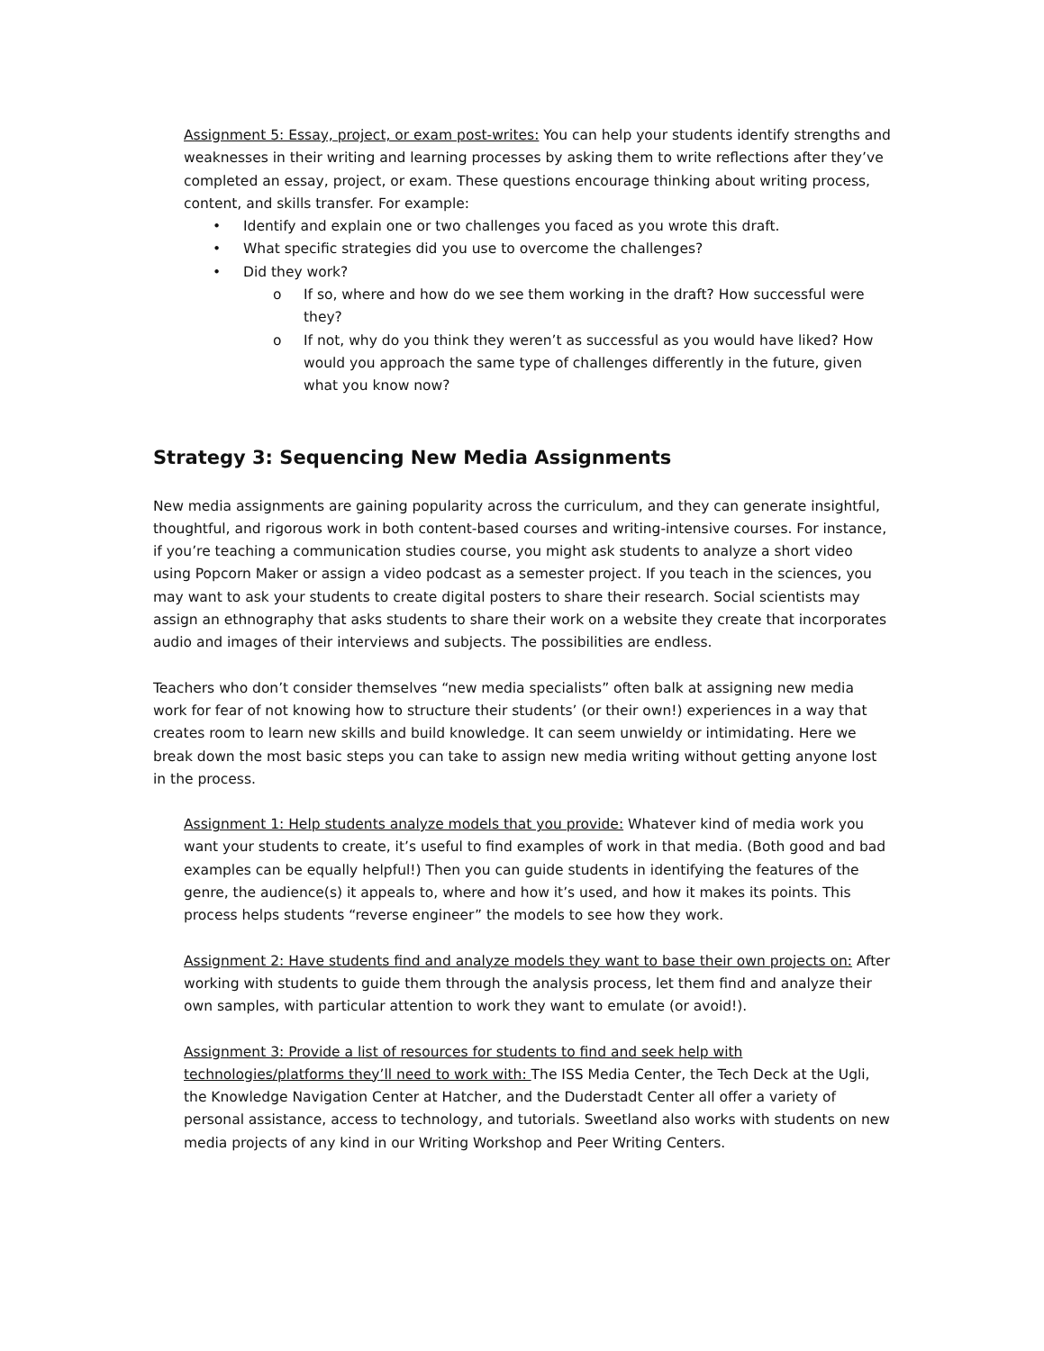Assignment 5: Essay, project, or exam post-writes: You can help your students identify strengths and weaknesses in their writing and learning processes by asking them to write reflections after they’ve completed an essay, project, or exam. These questions encourage thinking about writing process, content, and skills transfer. For example:
• Identify and explain one or two challenges you faced as you wrote this draft.
• What specific strategies did you use to overcome the challenges?
• Did they work?
o If so, where and how do we see them working in the draft? How successful were they?
o If not, why do you think they weren’t as successful as you would have liked? How would you approach the same type of challenges differently in the future, given what you know now?
Strategy 3: Sequencing New Media Assignments
New media assignments are gaining popularity across the curriculum, and they can generate insightful, thoughtful, and rigorous work in both content-based courses and writing-intensive courses. For instance, if you’re teaching a communication studies course, you might ask students to analyze a short video using Popcorn Maker or assign a video podcast as a semester project. If you teach in the sciences, you may want to ask your students to create digital posters to share their research. Social scientists may assign an ethnography that asks students to share their work on a website they create that incorporates audio and images of their interviews and subjects. The possibilities are endless.
Teachers who don’t consider themselves “new media specialists” often balk at assigning new media work for fear of not knowing how to structure their students’ (or their own!) experiences in a way that creates room to learn new skills and build knowledge. It can seem unwieldy or intimidating. Here we break down the most basic steps you can take to assign new media writing without getting anyone lost in the process.
Assignment 1: Help students analyze models that you provide: Whatever kind of media work you want your students to create, it’s useful to find examples of work in that media. (Both good and bad examples can be equally helpful!) Then you can guide students in identifying the features of the genre, the audience(s) it appeals to, where and how it’s used, and how it makes its points. This process helps students “reverse engineer” the models to see how they work.
Assignment 2: Have students find and analyze models they want to base their own projects on: After working with students to guide them through the analysis process, let them find and analyze their own samples, with particular attention to work they want to emulate (or avoid!).
Assignment 3: Provide a list of resources for students to find and seek help with technologies/platforms they’ll need to work with: The ISS Media Center, the Tech Deck at the Ugli, the Knowledge Navigation Center at Hatcher, and the Duderstadt Center all offer a variety of personal assistance, access to technology, and tutorials. Sweetland also works with students on new media projects of any kind in our Writing Workshop and Peer Writing Centers.